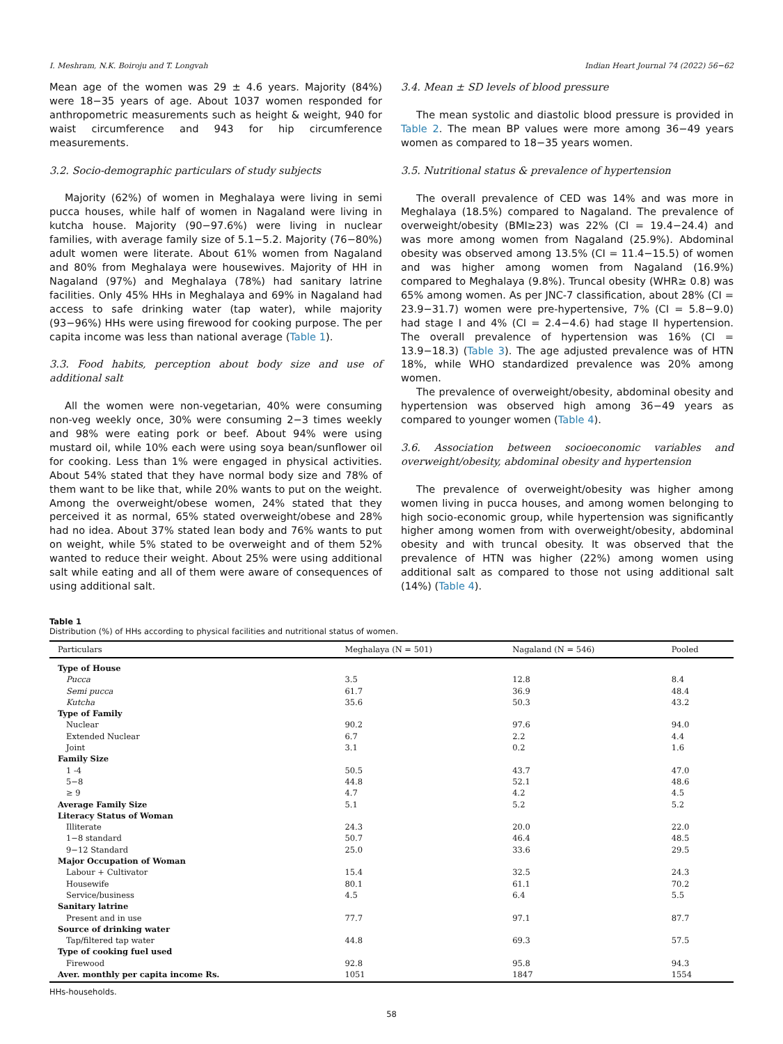I. Meshram, N.K. Boiroju and T. Longvah Indian Heart Journal 74 (2022) 56−62
Mean age of the women was 29 ± 4.6 years. Majority (84%) were 18−35 years of age. About 1037 women responded for anthropometric measurements such as height & weight, 940 for waist circumference and 943 for hip circumference measurements.
3.2. Socio-demographic particulars of study subjects
Majority (62%) of women in Meghalaya were living in semi pucca houses, while half of women in Nagaland were living in kutcha house. Majority (90−97.6%) were living in nuclear families, with average family size of 5.1−5.2. Majority (76−80%) adult women were literate. About 61% women from Nagaland and 80% from Meghalaya were housewives. Majority of HH in Nagaland (97%) and Meghalaya (78%) had sanitary latrine facilities. Only 45% HHs in Meghalaya and 69% in Nagaland had access to safe drinking water (tap water), while majority (93−96%) HHs were using firewood for cooking purpose. The per capita income was less than national average (Table 1).
3.3. Food habits, perception about body size and use of additional salt
All the women were non-vegetarian, 40% were consuming non-veg weekly once, 30% were consuming 2−3 times weekly and 98% were eating pork or beef. About 94% were using mustard oil, while 10% each were using soya bean/sunflower oil for cooking. Less than 1% were engaged in physical activities. About 54% stated that they have normal body size and 78% of them want to be like that, while 20% wants to put on the weight. Among the overweight/obese women, 24% stated that they perceived it as normal, 65% stated overweight/obese and 28% had no idea. About 37% stated lean body and 76% wants to put on weight, while 5% stated to be overweight and of them 52% wanted to reduce their weight. About 25% were using additional salt while eating and all of them were aware of consequences of using additional salt.
3.4. Mean ± SD levels of blood pressure
The mean systolic and diastolic blood pressure is provided in Table 2. The mean BP values were more among 36−49 years women as compared to 18−35 years women.
3.5. Nutritional status & prevalence of hypertension
The overall prevalence of CED was 14% and was more in Meghalaya (18.5%) compared to Nagaland. The prevalence of overweight/obesity (BMI≥23) was 22% (CI = 19.4−24.4) and was more among women from Nagaland (25.9%). Abdominal obesity was observed among 13.5% (CI = 11.4−15.5) of women and was higher among women from Nagaland (16.9%) compared to Meghalaya (9.8%). Truncal obesity (WHR≥ 0.8) was 65% among women. As per JNC-7 classification, about 28% (CI = 23.9−31.7) women were pre-hypertensive, 7% (CI = 5.8−9.0) had stage I and 4% (CI = 2.4−4.6) had stage II hypertension. The overall prevalence of hypertension was 16% (CI = 13.9−18.3) (Table 3). The age adjusted prevalence was of HTN 18%, while WHO standardized prevalence was 20% among women.
The prevalence of overweight/obesity, abdominal obesity and hypertension was observed high among 36−49 years as compared to younger women (Table 4).
3.6. Association between socioeconomic variables and overweight/obesity, abdominal obesity and hypertension
The prevalence of overweight/obesity was higher among women living in pucca houses, and among women belonging to high socio-economic group, while hypertension was significantly higher among women from with overweight/obesity, abdominal obesity and with truncal obesity. It was observed that the prevalence of HTN was higher (22%) among women using additional salt as compared to those not using additional salt (14%) (Table 4).
Table 1
Distribution (%) of HHs according to physical facilities and nutritional status of women.
| Particulars | Meghalaya (N = 501) | Nagaland (N = 546) | Pooled |
| --- | --- | --- | --- |
| Type of House | | | |
| Pucca | 3.5 | 12.8 | 8.4 |
| Semi pucca | 61.7 | 36.9 | 48.4 |
| Kutcha | 35.6 | 50.3 | 43.2 |
| Type of Family | | | |
| Nuclear | 90.2 | 97.6 | 94.0 |
| Extended Nuclear | 6.7 | 2.2 | 4.4 |
| Joint | 3.1 | 0.2 | 1.6 |
| Family Size | | | |
| 1 -4 | 50.5 | 43.7 | 47.0 |
| 5−8 | 44.8 | 52.1 | 48.6 |
| ≥ 9 | 4.7 | 4.2 | 4.5 |
| Average Family Size | 5.1 | 5.2 | 5.2 |
| Literacy Status of Woman | | | |
| Illiterate | 24.3 | 20.0 | 22.0 |
| 1−8 standard | 50.7 | 46.4 | 48.5 |
| 9−12 Standard | 25.0 | 33.6 | 29.5 |
| Major Occupation of Woman | | | |
| Labour + Cultivator | 15.4 | 32.5 | 24.3 |
| Housewife | 80.1 | 61.1 | 70.2 |
| Service/business | 4.5 | 6.4 | 5.5 |
| Sanitary latrine | | | |
| Present and in use | 77.7 | 97.1 | 87.7 |
| Source of drinking water | | | |
| Tap/filtered tap water | 44.8 | 69.3 | 57.5 |
| Type of cooking fuel used | | | |
| Firewood | 92.8 | 95.8 | 94.3 |
| Aver. monthly per capita income Rs. | 1051 | 1847 | 1554 |
HHs-households.
58